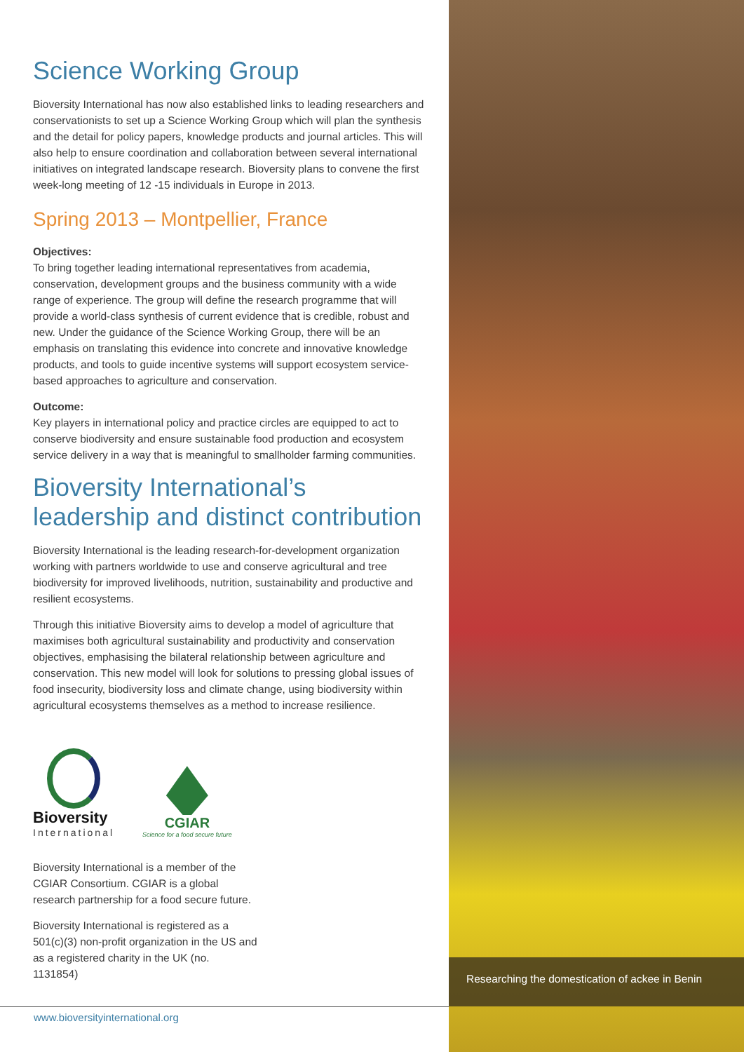Science Working Group
Bioversity International has now also established links to leading researchers and conservationists to set up a Science Working Group which will plan the synthesis and the detail for policy papers, knowledge products and journal articles. This will also help to ensure coordination and collaboration between several international initiatives on integrated landscape research. Bioversity plans to convene the first week-long meeting of 12 -15 individuals in Europe in 2013.
Spring 2013 – Montpellier, France
Objectives:
To bring together leading international representatives from academia, conservation, development groups and the business community with a wide range of experience. The group will define the research programme that will provide a world-class synthesis of current evidence that is credible, robust and new. Under the guidance of the Science Working Group, there will be an emphasis on translating this evidence into concrete and innovative knowledge products, and tools to guide incentive systems will support ecosystem service-based approaches to agriculture and conservation.
Outcome:
Key players in international policy and practice circles are equipped to act to conserve biodiversity and ensure sustainable food production and ecosystem service delivery in a way that is meaningful to smallholder farming communities.
Bioversity International’s leadership and distinct contribution
Bioversity International is the leading research-for-development organization working with partners worldwide to use and conserve agricultural and tree biodiversity for improved livelihoods, nutrition, sustainability and productive and resilient ecosystems.
Through this initiative Bioversity aims to develop a model of agriculture that maximises both agricultural sustainability and productivity and conservation objectives, emphasising the bilateral relationship between agriculture and conservation. This new model will look for solutions to pressing global issues of food insecurity, biodiversity loss and climate change, using biodiversity within agricultural ecosystems themselves as a method to increase resilience.
Bioversity
International
CGIAR
Science for a food secure future
Bioversity International is a member of the CGIAR Consortium. CGIAR is a global research partnership for a food secure future.
Bioversity International is registered as a 501(c)(3) non-profit organization in the US and as a registered charity in the UK (no. 1131854)
Researching the domestication of ackee in Benin
www.bioversityinternational.org